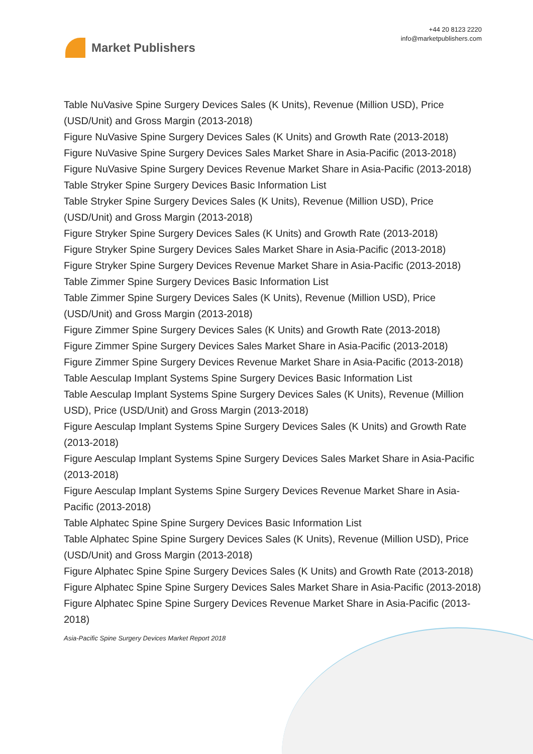Market Publishers
+44 20 8123 2220
info@marketpublishers.com
Table NuVasive Spine Surgery Devices Sales (K Units), Revenue (Million USD), Price (USD/Unit) and Gross Margin (2013-2018)
Figure NuVasive Spine Surgery Devices Sales (K Units) and Growth Rate (2013-2018)
Figure NuVasive Spine Surgery Devices Sales Market Share in Asia-Pacific (2013-2018)
Figure NuVasive Spine Surgery Devices Revenue Market Share in Asia-Pacific (2013-2018)
Table Stryker Spine Surgery Devices Basic Information List
Table Stryker Spine Surgery Devices Sales (K Units), Revenue (Million USD), Price (USD/Unit) and Gross Margin (2013-2018)
Figure Stryker Spine Surgery Devices Sales (K Units) and Growth Rate (2013-2018)
Figure Stryker Spine Surgery Devices Sales Market Share in Asia-Pacific (2013-2018)
Figure Stryker Spine Surgery Devices Revenue Market Share in Asia-Pacific (2013-2018)
Table Zimmer Spine Surgery Devices Basic Information List
Table Zimmer Spine Surgery Devices Sales (K Units), Revenue (Million USD), Price (USD/Unit) and Gross Margin (2013-2018)
Figure Zimmer Spine Surgery Devices Sales (K Units) and Growth Rate (2013-2018)
Figure Zimmer Spine Surgery Devices Sales Market Share in Asia-Pacific (2013-2018)
Figure Zimmer Spine Surgery Devices Revenue Market Share in Asia-Pacific (2013-2018)
Table Aesculap Implant Systems Spine Surgery Devices Basic Information List
Table Aesculap Implant Systems Spine Surgery Devices Sales (K Units), Revenue (Million USD), Price (USD/Unit) and Gross Margin (2013-2018)
Figure Aesculap Implant Systems Spine Surgery Devices Sales (K Units) and Growth Rate (2013-2018)
Figure Aesculap Implant Systems Spine Surgery Devices Sales Market Share in Asia-Pacific (2013-2018)
Figure Aesculap Implant Systems Spine Surgery Devices Revenue Market Share in Asia-Pacific (2013-2018)
Table Alphatec Spine Spine Surgery Devices Basic Information List
Table Alphatec Spine Spine Surgery Devices Sales (K Units), Revenue (Million USD), Price (USD/Unit) and Gross Margin (2013-2018)
Figure Alphatec Spine Spine Surgery Devices Sales (K Units) and Growth Rate (2013-2018)
Figure Alphatec Spine Spine Surgery Devices Sales Market Share in Asia-Pacific (2013-2018)
Figure Alphatec Spine Spine Surgery Devices Revenue Market Share in Asia-Pacific (2013-2018)
Asia-Pacific Spine Surgery Devices Market Report 2018